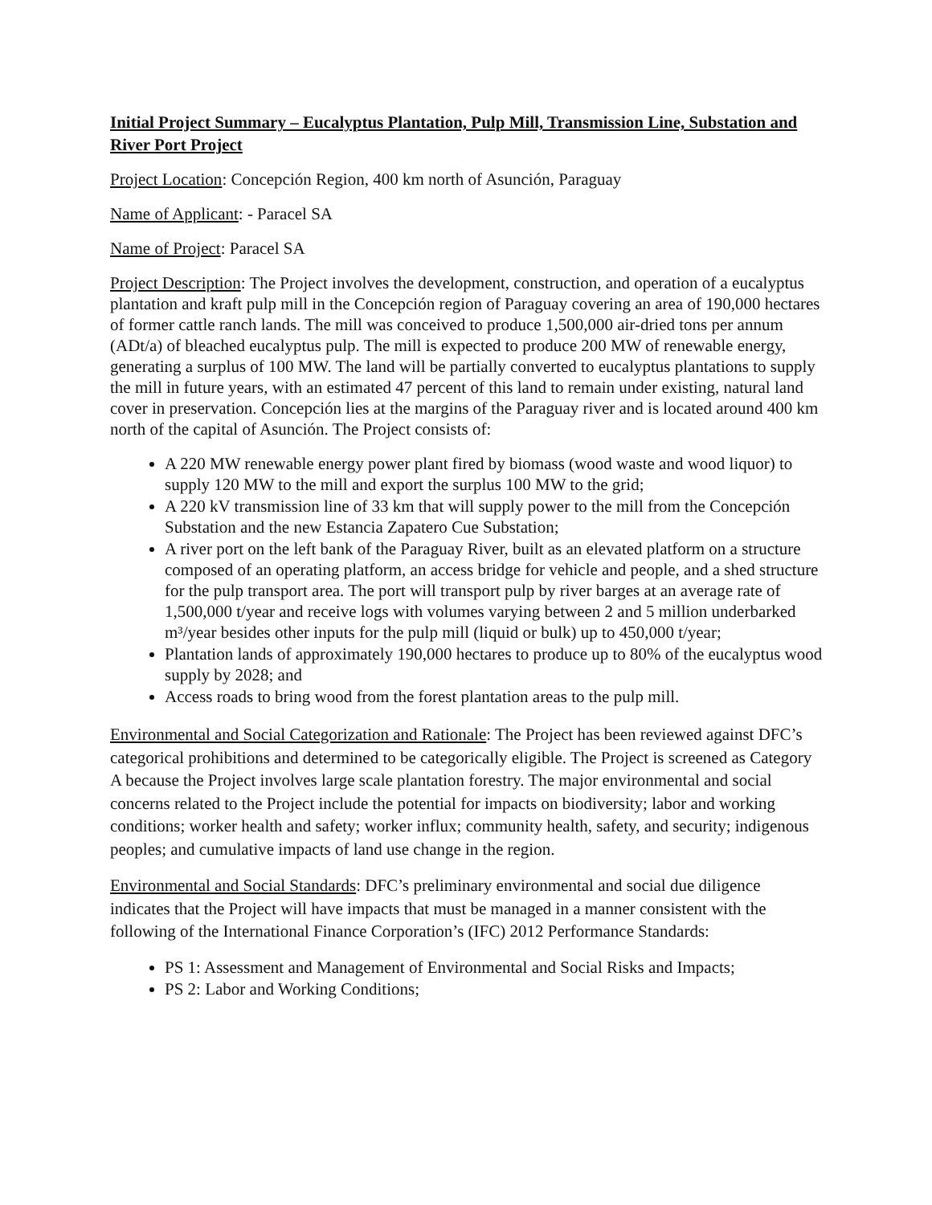Initial Project Summary – Eucalyptus Plantation, Pulp Mill, Transmission Line, Substation and River Port Project
Project Location: Concepción Region, 400 km north of Asunción, Paraguay
Name of Applicant: - Paracel SA
Name of Project: Paracel SA
Project Description: The Project involves the development, construction, and operation of a eucalyptus plantation and kraft pulp mill in the Concepción region of Paraguay covering an area of 190,000 hectares of former cattle ranch lands. The mill was conceived to produce 1,500,000 air-dried tons per annum (ADt/a) of bleached eucalyptus pulp. The mill is expected to produce 200 MW of renewable energy, generating a surplus of 100 MW. The land will be partially converted to eucalyptus plantations to supply the mill in future years, with an estimated 47 percent of this land to remain under existing, natural land cover in preservation. Concepción lies at the margins of the Paraguay river and is located around 400 km north of the capital of Asunción. The Project consists of:
A 220 MW renewable energy power plant fired by biomass (wood waste and wood liquor) to supply 120 MW to the mill and export the surplus 100 MW to the grid;
A 220 kV transmission line of 33 km that will supply power to the mill from the Concepción Substation and the new Estancia Zapatero Cue Substation;
A river port on the left bank of the Paraguay River, built as an elevated platform on a structure composed of an operating platform, an access bridge for vehicle and people, and a shed structure for the pulp transport area. The port will transport pulp by river barges at an average rate of 1,500,000 t/year and receive logs with volumes varying between 2 and 5 million underbarked m³/year besides other inputs for the pulp mill (liquid or bulk) up to 450,000 t/year;
Plantation lands of approximately 190,000 hectares to produce up to 80% of the eucalyptus wood supply by 2028; and
Access roads to bring wood from the forest plantation areas to the pulp mill.
Environmental and Social Categorization and Rationale: The Project has been reviewed against DFC’s categorical prohibitions and determined to be categorically eligible. The Project is screened as Category A because the Project involves large scale plantation forestry. The major environmental and social concerns related to the Project include the potential for impacts on biodiversity; labor and working conditions; worker health and safety; worker influx; community health, safety, and security; indigenous peoples; and cumulative impacts of land use change in the region.
Environmental and Social Standards: DFC’s preliminary environmental and social due diligence indicates that the Project will have impacts that must be managed in a manner consistent with the following of the International Finance Corporation’s (IFC) 2012 Performance Standards:
PS 1: Assessment and Management of Environmental and Social Risks and Impacts;
PS 2: Labor and Working Conditions;